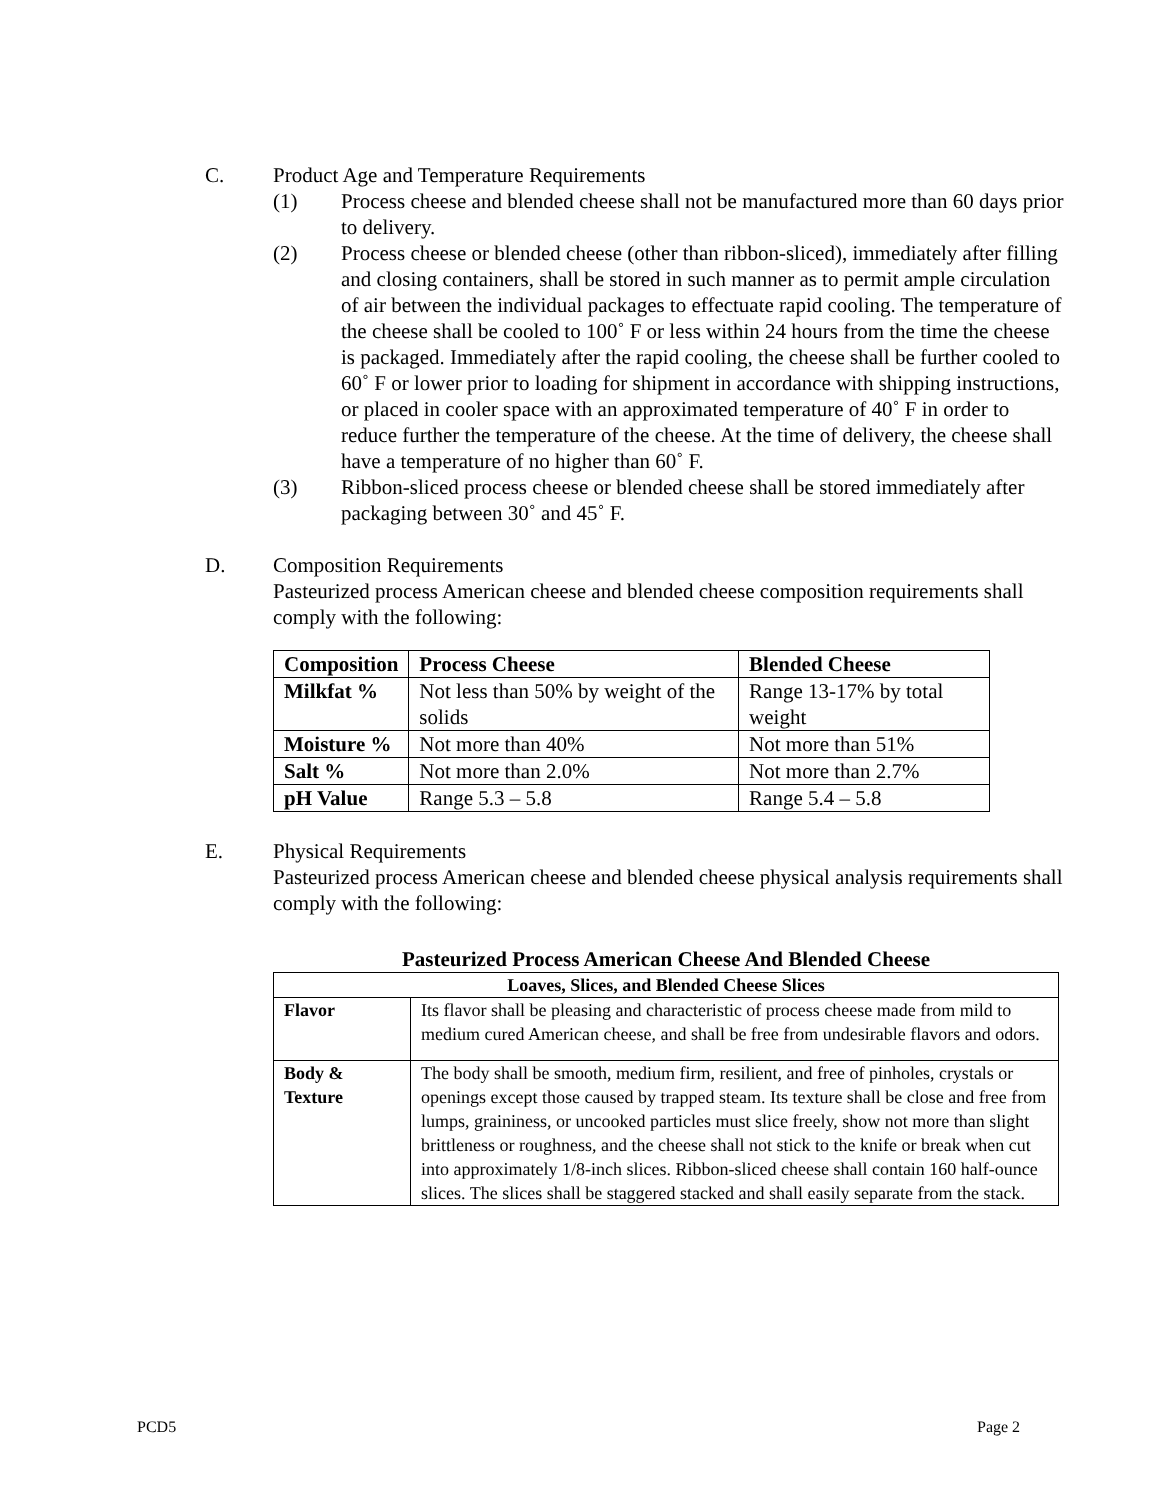C. Product Age and Temperature Requirements
(1) Process cheese and blended cheese shall not be manufactured more than 60 days prior to delivery.
(2) Process cheese or blended cheese (other than ribbon-sliced), immediately after filling and closing containers, shall be stored in such manner as to permit ample circulation of air between the individual packages to effectuate rapid cooling. The temperature of the cheese shall be cooled to 100˚ F or less within 24 hours from the time the cheese is packaged. Immediately after the rapid cooling, the cheese shall be further cooled to 60˚ F or lower prior to loading for shipment in accordance with shipping instructions, or placed in cooler space with an approximated temperature of 40˚ F in order to reduce further the temperature of the cheese. At the time of delivery, the cheese shall have a temperature of no higher than 60˚ F.
(3) Ribbon-sliced process cheese or blended cheese shall be stored immediately after packaging between 30˚ and 45˚ F.
D. Composition Requirements
Pasteurized process American cheese and blended cheese composition requirements shall comply with the following:
| Composition | Process Cheese | Blended Cheese |
| --- | --- | --- |
| Milkfat % | Not less than 50% by weight of the solids | Range 13-17% by total weight |
| Moisture % | Not more than 40% | Not more than 51% |
| Salt % | Not more than 2.0% | Not more than 2.7% |
| pH Value | Range 5.3 – 5.8 | Range 5.4 – 5.8 |
E. Physical Requirements
Pasteurized process American cheese and blended cheese physical analysis requirements shall comply with the following:
Pasteurized Process American Cheese And Blended Cheese
| Loaves, Slices, and Blended Cheese Slices | |
| --- | --- |
| Flavor | Its flavor shall be pleasing and characteristic of process cheese made from mild to medium cured American cheese, and shall be free from undesirable flavors and odors. |
| Body & Texture | The body shall be smooth, medium firm, resilient, and free of pinholes, crystals or openings except those caused by trapped steam. Its texture shall be close and free from lumps, graininess, or uncooked particles must slice freely, show not more than slight brittleness or roughness, and the cheese shall not stick to the knife or break when cut into approximately 1/8-inch slices. Ribbon-sliced cheese shall contain 160 half-ounce slices. The slices shall be staggered stacked and shall easily separate from the stack. |
PCD5 Page 2